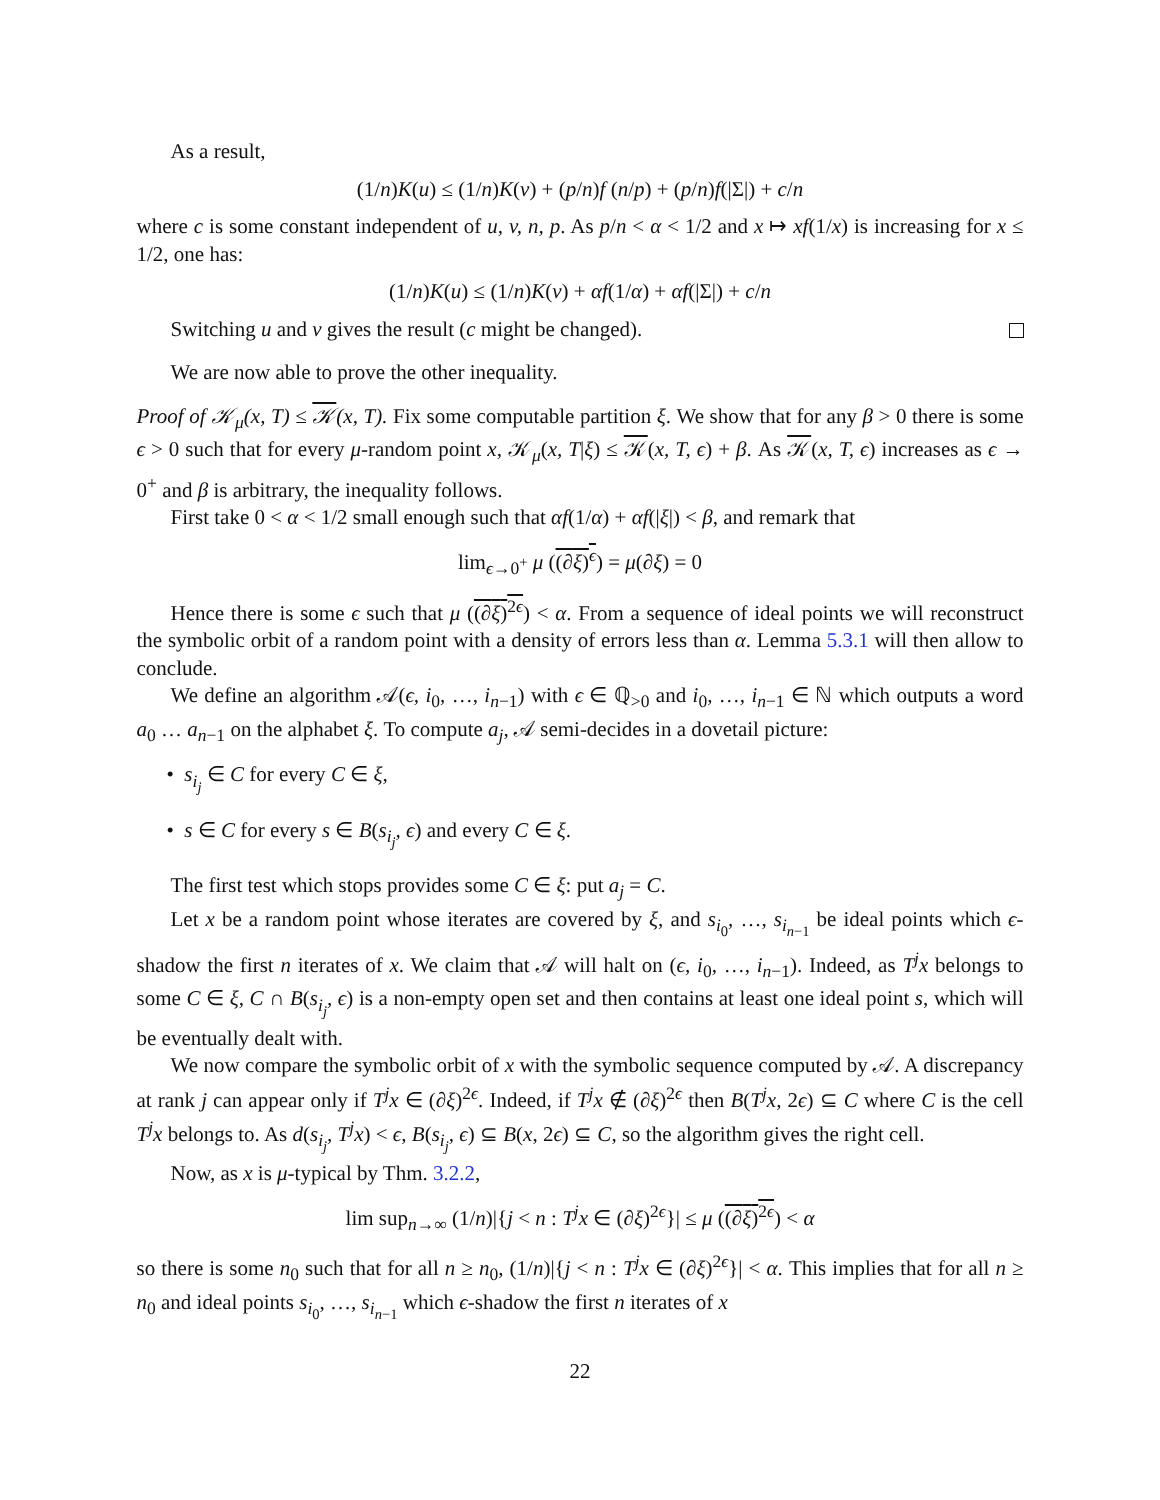As a result,
(1/n)K(u) ≤ (1/n)K(v) + (p/n)f (n/p) + (p/n)f(|Σ|) + c/n
where c is some constant independent of u, v, n, p. As p/n < α < 1/2 and x ↦ xf(1/x) is increasing for x ≤ 1/2, one has:
(1/n)K(u) ≤ (1/n)K(v) + αf(1/α) + αf(|Σ|) + c/n
Switching u and v gives the result (c might be changed).
We are now able to prove the other inequality.
Proof of 𝒦<sub>μ</sub>(x, T) ≤ 𝒦(x, T). Fix some computable partition ξ. We show that for any β > 0 there is some ϵ > 0 such that for every μ-random point x, 𝒦<sub>μ</sub>(x, T|ξ) ≤ 𝒦(x, T, ϵ) + β. As 𝒦(x, T, ϵ) increases as ϵ → 0<sup>+</sup> and β is arbitrary, the inequality follows.
First take 0 < α < 1/2 small enough such that αf(1/α) + αf(|ξ|) < β, and remark that
lim<sub>ϵ→0<sup>+</sup></sub> μ ((∂ξ)<sup>ϵ</sup>) = μ(∂ξ) = 0
Hence there is some ϵ such that μ ((∂ξ)<sup>2ϵ</sup>) < α. From a sequence of ideal points we will reconstruct the symbolic orbit of a random point with a density of errors less than α. Lemma 5.3.1 will then allow to conclude.
We define an algorithm 𝒜(ϵ, i<sub>0</sub>, …, i<sub>n−1</sub>) with ϵ ∈ ℚ<sub>>0</sub> and i<sub>0</sub>, …, i<sub>n−1</sub> ∈ ℕ which outputs a word a<sub>0</sub> … a<sub>n−1</sub> on the alphabet ξ. To compute a<sub>j</sub>, 𝒜 semi-decides in a dovetail picture:
• s<sub>i<sub>j</sub></sub> ∈ C for every C ∈ ξ,
• s ∈ C for every s ∈ B(s<sub>i<sub>j</sub></sub>, ϵ) and every C ∈ ξ.
The first test which stops provides some C ∈ ξ: put a<sub>j</sub> = C.
Let x be a random point whose iterates are covered by ξ, and s<sub>i<sub>0</sub></sub>, …, s<sub>i<sub>n−1</sub></sub> be ideal points which ϵ-shadow the first n iterates of x. We claim that 𝒜 will halt on (ϵ, i<sub>0</sub>, …, i<sub>n−1</sub>). Indeed, as T<sup>j</sup>x belongs to some C ∈ ξ, C ∩ B(s<sub>i<sub>j</sub></sub>, ϵ) is a non-empty open set and then contains at least one ideal point s, which will be eventually dealt with.
We now compare the symbolic orbit of x with the symbolic sequence computed by 𝒜. A discrepancy at rank j can appear only if T<sup>j</sup>x ∈ (∂ξ)<sup>2ϵ</sup>. Indeed, if T<sup>j</sup>x ∉ (∂ξ)<sup>2ϵ</sup> then B(T<sup>j</sup>x, 2ϵ) ⊆ C where C is the cell T<sup>j</sup>x belongs to. As d(s<sub>i<sub>j</sub></sub>, T<sup>j</sup>x) < ϵ, B(s<sub>i<sub>j</sub></sub>, ϵ) ⊆ B(x, 2ϵ) ⊆ C, so the algorithm gives the right cell.
Now, as x is μ-typical by Thm. 3.2.2,
lim sup<sub>n→∞</sub> (1/n)|{j < n : T<sup>j</sup>x ∈ (∂ξ)<sup>2ϵ</sup>}| ≤ μ ((∂ξ)<sup>2ϵ</sup>) < α
so there is some n<sub>0</sub> such that for all n ≥ n<sub>0</sub>, (1/n)|{j < n : T<sup>j</sup>x ∈ (∂ξ)<sup>2ϵ</sup>}| < α. This implies that for all n ≥ n<sub>0</sub> and ideal points s<sub>i<sub>0</sub></sub>, …, s<sub>i<sub>n−1</sub></sub> which ϵ-shadow the first n iterates of x
22